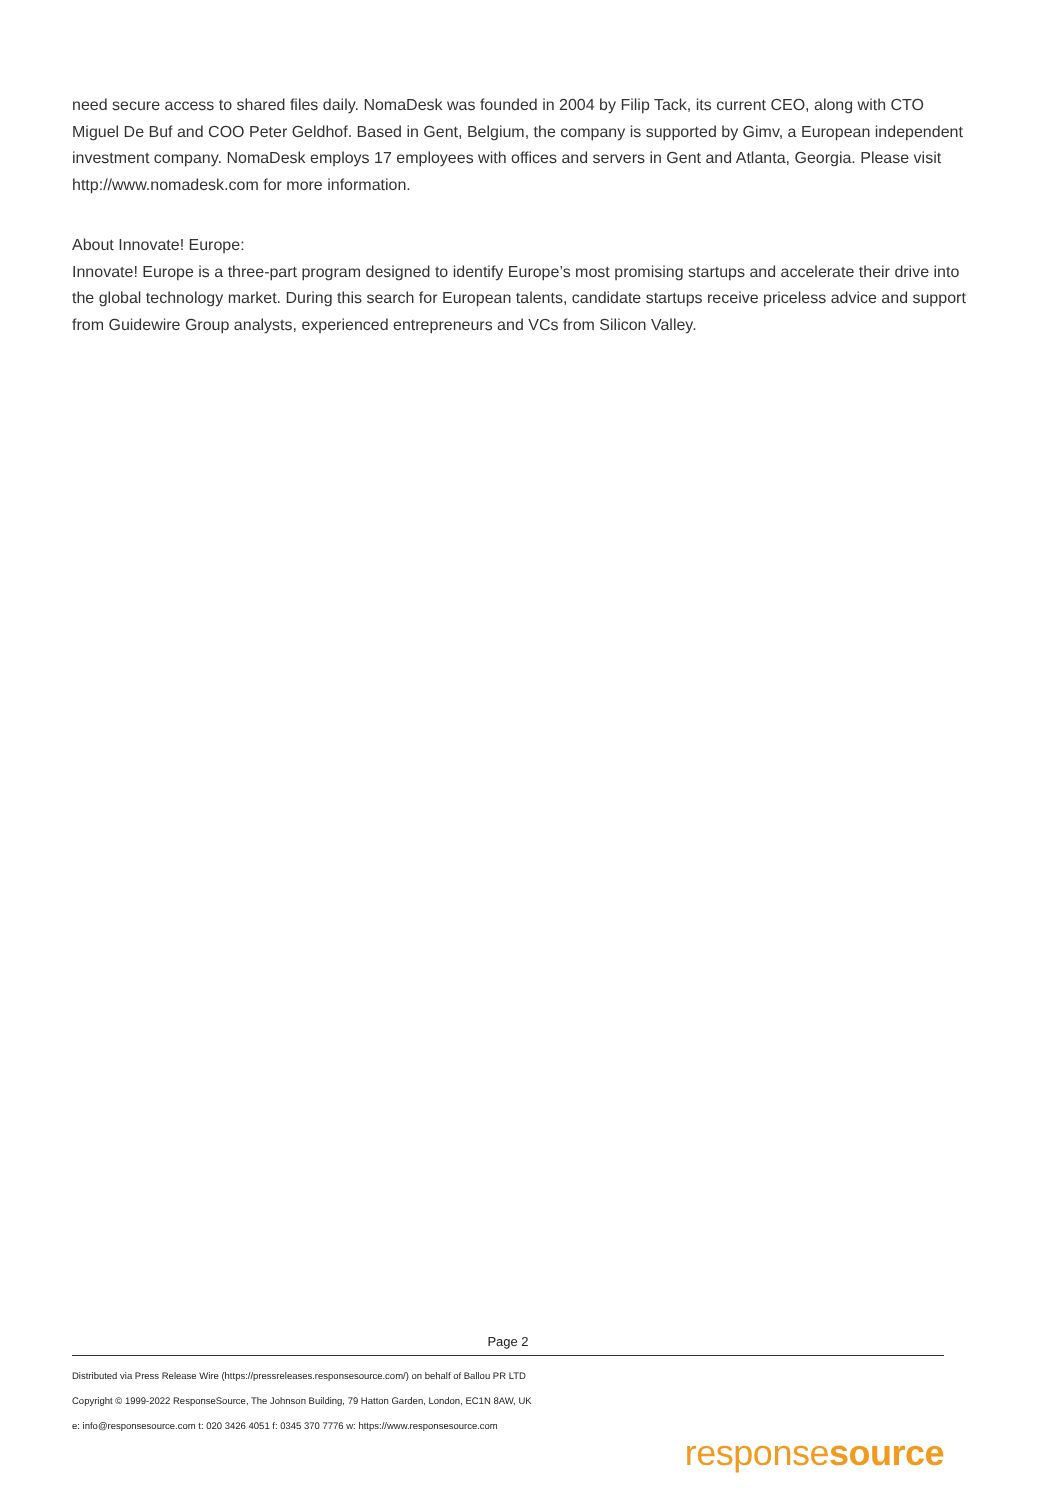need secure access to shared files daily. NomaDesk was founded in 2004 by Filip Tack, its current CEO, along with CTO Miguel De Buf and COO Peter Geldhof. Based in Gent, Belgium, the company is supported by Gimv, a European independent investment company. NomaDesk employs 17 employees with offices and servers in Gent and Atlanta, Georgia. Please visit http://www.nomadesk.com for more information.
About Innovate! Europe:
Innovate! Europe is a three-part program designed to identify Europe’s most promising startups and accelerate their drive into the global technology market. During this search for European talents, candidate startups receive priceless advice and support from Guidewire Group analysts, experienced entrepreneurs and VCs from Silicon Valley.
Page 2
Distributed via Press Release Wire (https://pressreleases.responsesource.com/) on behalf of Ballou PR LTD
Copyright © 1999-2022 ResponseSource, The Johnson Building, 79 Hatton Garden, London, EC1N 8AW, UK
e: info@responsesource.com t: 020 3426 4051 f: 0345 370 7776 w: https://www.responsesource.com
responsesource